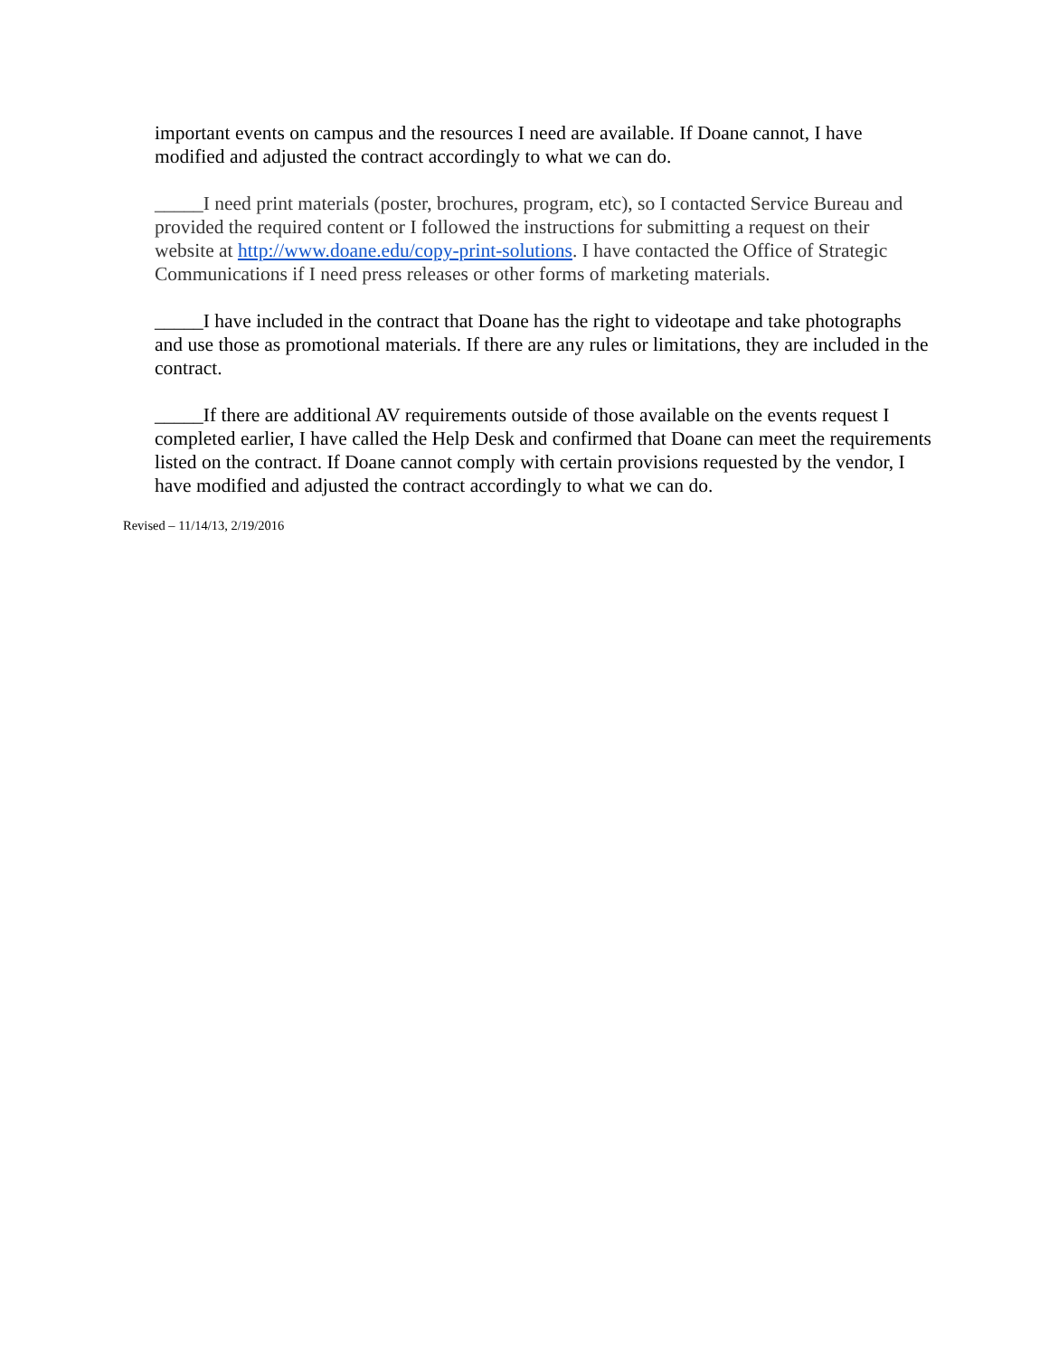important events on campus and the resources I need are available. If Doane cannot, I have modified and adjusted the contract accordingly to what we can do.
_____I need print materials (poster, brochures, program, etc), so I contacted Service Bureau and provided the required content or I followed the instructions for submitting a request on their website at http://www.doane.edu/copy-print-solutions. I have contacted the Office of Strategic Communications if I need press releases or other forms of marketing materials.
_____I have included in the contract that Doane has the right to videotape and take photographs and use those as promotional materials. If there are any rules or limitations, they are included in the contract.
_____If there are additional AV requirements outside of those available on the events request I completed earlier, I have called the Help Desk and confirmed that Doane can meet the requirements listed on the contract. If Doane cannot comply with certain provisions requested by the vendor, I have modified and adjusted the contract accordingly to what we can do.
Revised – 11/14/13, 2/19/2016